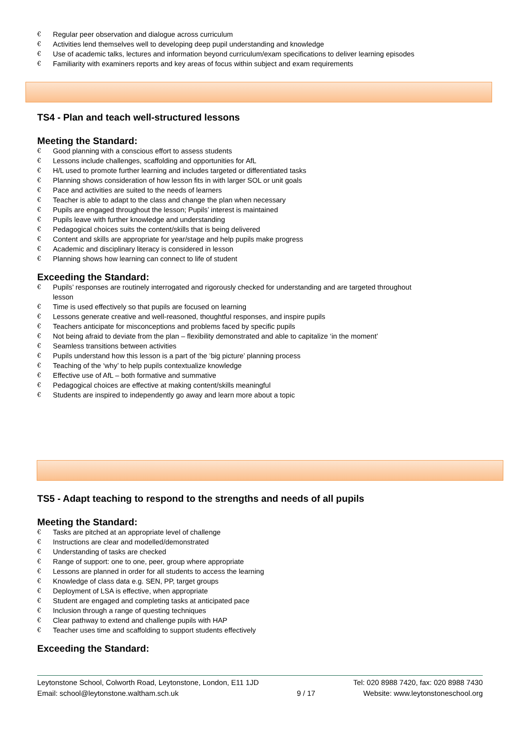€ Regular peer observation and dialogue across curriculum
€ Activities lend themselves well to developing deep pupil understanding and knowledge
€ Use of academic talks, lectures and information beyond curriculum/exam specifications to deliver learning episodes
€ Familiarity with examiners reports and key areas of focus within subject and exam requirements
TS4 - Plan and teach well-structured lessons
Meeting the Standard:
€ Good planning with a conscious effort to assess students
€ Lessons include challenges, scaffolding and opportunities for AfL
€ H/L used to promote further learning and includes targeted or differentiated tasks
€ Planning shows consideration of how lesson fits in with larger SOL or unit goals
€ Pace and activities are suited to the needs of learners
€ Teacher is able to adapt to the class and change the plan when necessary
€ Pupils are engaged throughout the lesson; Pupils’ interest is maintained
€ Pupils leave with further knowledge and understanding
€ Pedagogical choices suits the content/skills that is being delivered
€ Content and skills are appropriate for year/stage and help pupils make progress
€ Academic and disciplinary literacy is considered in lesson
€ Planning shows how learning can connect to life of student
Exceeding the Standard:
€ Pupils’ responses are routinely interrogated and rigorously checked for understanding and are targeted throughout lesson
€ Time is used effectively so that pupils are focused on learning
€ Lessons generate creative and well-reasoned, thoughtful responses, and inspire pupils
€ Teachers anticipate for misconceptions and problems faced by specific pupils
€ Not being afraid to deviate from the plan – flexibility demonstrated and able to capitalize ‘in the moment’
€ Seamless transitions between activities
€ Pupils understand how this lesson is a part of the ‘big picture’ planning process
€ Teaching of the ‘why’ to help pupils contextualize knowledge
€ Effective use of AfL – both formative and summative
€ Pedagogical choices are effective at making content/skills meaningful
€ Students are inspired to independently go away and learn more about a topic
TS5 - Adapt teaching to respond to the strengths and needs of all pupils
Meeting the Standard:
€ Tasks are pitched at an appropriate level of challenge
€ Instructions are clear and modelled/demonstrated
€ Understanding of tasks are checked
€ Range of support: one to one, peer, group where appropriate
€ Lessons are planned in order for all students to access the learning
€ Knowledge of class data e.g. SEN, PP, target groups
€ Deployment of LSA is effective, when appropriate
€ Student are engaged and completing tasks at anticipated pace
€ Inclusion through a range of questing techniques
€ Clear pathway to extend and challenge pupils with HAP
€ Teacher uses time and scaffolding to support students effectively
Exceeding the Standard:
Leytonstone School, Colworth Road, Leytonstone, London, E11 1JD
Email: school@leytonstone.waltham.sch.uk
9 / 17 Tel: 020 8988 7420, fax: 020 8988 7430
Website: www.leytonstoneschool.org